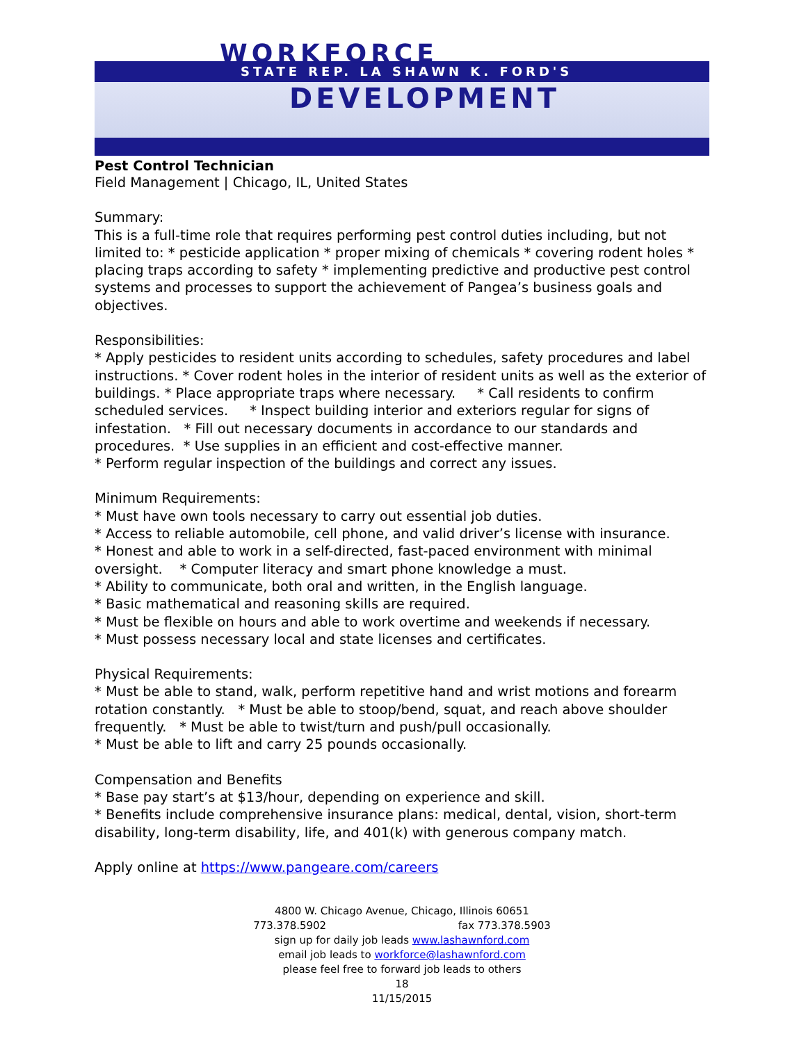WORKFORCE
STATE REP. LA SHAWN K. FORD'S
DEVELOPMENT
Pest Control Technician
Field Management | Chicago, IL, United States
Summary:
This is a full-time role that requires performing pest control duties including, but not limited to: * pesticide application * proper mixing of chemicals * covering rodent holes * placing traps according to safety * implementing predictive and productive pest control systems and processes to support the achievement of Pangea’s business goals and objectives.
Responsibilities:
* Apply pesticides to resident units according to schedules, safety procedures and label instructions. * Cover rodent holes in the interior of resident units as well as the exterior of buildings. * Place appropriate traps where necessary. * Call residents to confirm scheduled services. * Inspect building interior and exteriors regular for signs of infestation. * Fill out necessary documents in accordance to our standards and procedures. * Use supplies in an efficient and cost-effective manner.
* Perform regular inspection of the buildings and correct any issues.
Minimum Requirements:
* Must have own tools necessary to carry out essential job duties.
* Access to reliable automobile, cell phone, and valid driver’s license with insurance.
* Honest and able to work in a self-directed, fast-paced environment with minimal oversight. * Computer literacy and smart phone knowledge a must.
* Ability to communicate, both oral and written, in the English language.
* Basic mathematical and reasoning skills are required.
* Must be flexible on hours and able to work overtime and weekends if necessary.
* Must possess necessary local and state licenses and certificates.
Physical Requirements:
* Must be able to stand, walk, perform repetitive hand and wrist motions and forearm rotation constantly. * Must be able to stoop/bend, squat, and reach above shoulder frequently. * Must be able to twist/turn and push/pull occasionally.
* Must be able to lift and carry 25 pounds occasionally.
Compensation and Benefits
* Base pay start’s at $13/hour, depending on experience and skill.
* Benefits include comprehensive insurance plans: medical, dental, vision, short-term disability, long-term disability, life, and 401(k) with generous company match.
Apply online at https://www.pangeare.com/careers
4800 W. Chicago Avenue, Chicago, Illinois 60651
773.378.5902 fax 773.378.5903
sign up for daily job leads www.lashawnford.com
email job leads to workforce@lashawnford.com
please feel free to forward job leads to others
18
11/15/2015